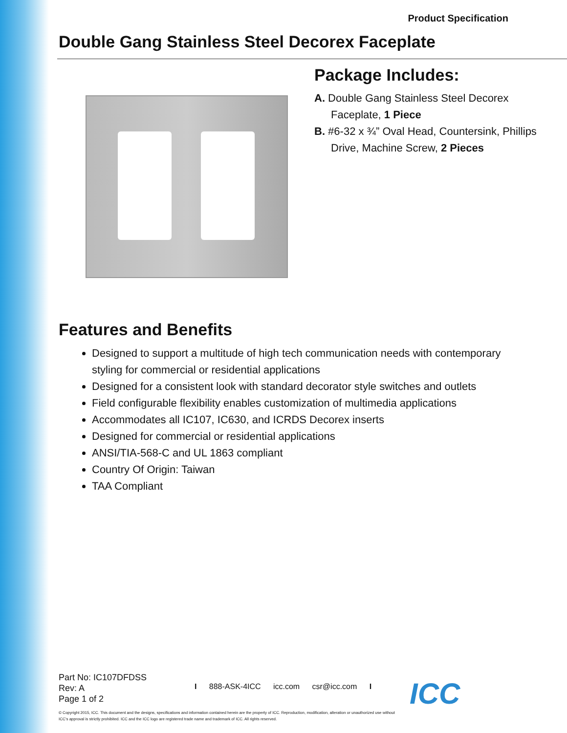Product Specification
Double Gang Stainless Steel Decorex Faceplate
Package Includes:
A. Double Gang Stainless Steel Decorex Faceplate, 1 Piece
B. #6-32 x ¾” Oval Head, Countersink, Phillips Drive, Machine Screw, 2 Pieces
Features and Benefits
Designed to support a multitude of high tech communication needs with contemporary styling for commercial or residential applications
Designed for a consistent look with standard decorator style switches and outlets
Field configurable flexibility enables customization of multimedia applications
Accommodates all IC107, IC630, and ICRDS Decorex inserts
Designed for commercial or residential applications
ANSI/TIA-568-C and UL 1863 compliant
Country Of Origin: Taiwan
TAA Compliant
Part No: IC107DFDSS
Rev: A
Page 1 of 2
I 888-ASK-4ICC icc.com csr@icc.com I
© Copyright 2015, ICC. This document and the designs, specifications and information contained herein are the property of ICC. Reproduction, modification, alteration or unauthorized use without ICC’s approval is strictly prohibited. ICC and the ICC logo are registered trade name and trademark of ICC. All rights reserved.
ICC